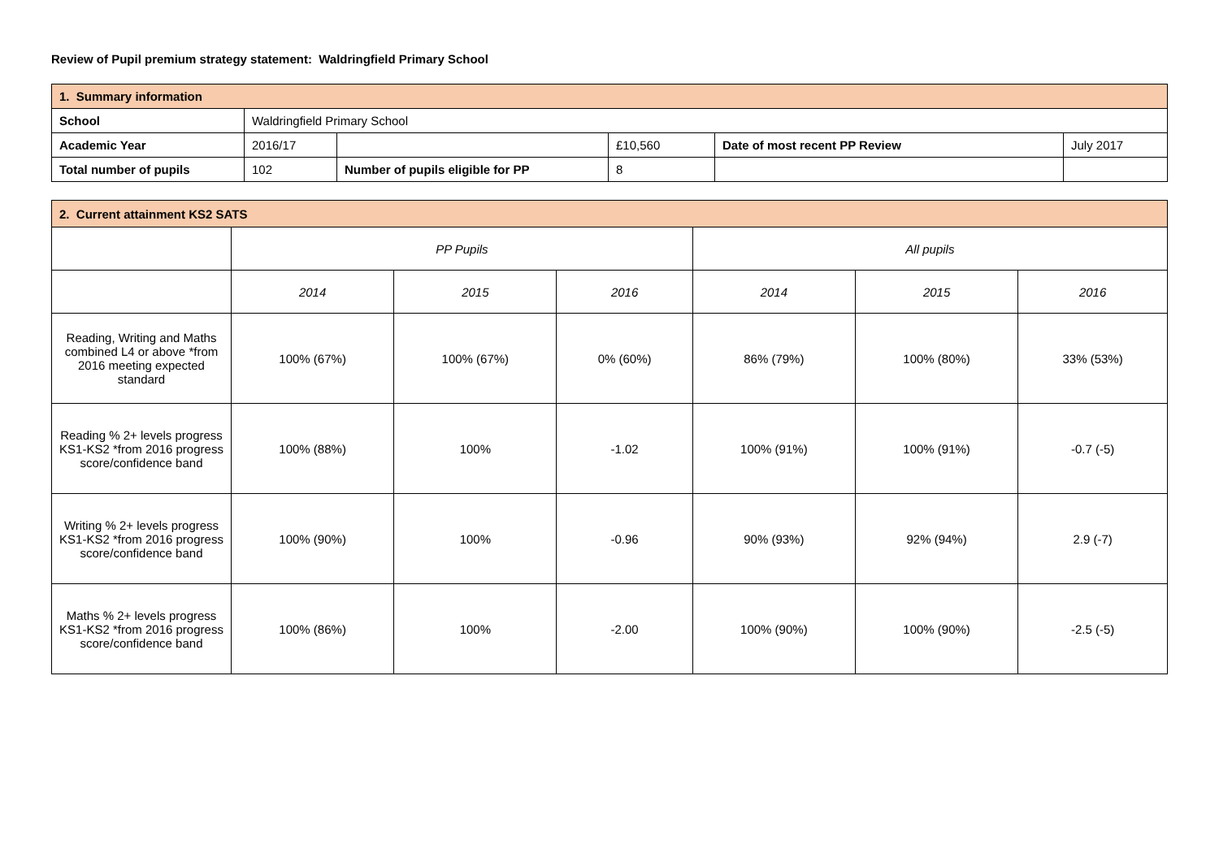Review of Pupil premium strategy statement: Waldringfield Primary School
| 1. Summary information | | | | | |
| School | Waldringfield Primary School | | | | |
| Academic Year | 2016/17 | | £10,560 | Date of most recent PP Review | July 2017 |
| Total number of pupils | 102 | Number of pupils eligible for PP | 8 | | |
| 2. Current attainment KS2 SATS | | | | | | |
| | PP Pupils | | | All pupils | | |
| | 2014 | 2015 | 2016 | 2014 | 2015 | 2016 |
| Reading, Writing and Maths combined L4 or above *from 2016 meeting expected standard | 100% (67%) | 100% (67%) | 0% (60%) | 86% (79%) | 100% (80%) | 33% (53%) |
| Reading % 2+ levels progress KS1-KS2 *from 2016 progress score/confidence band | 100% (88%) | 100% | -1.02 | 100% (91%) | 100% (91%) | -0.7 (-5) |
| Writing % 2+ levels progress KS1-KS2 *from 2016 progress score/confidence band | 100% (90%) | 100% | -0.96 | 90% (93%) | 92% (94%) | 2.9 (-7) |
| Maths % 2+ levels progress KS1-KS2 *from 2016 progress score/confidence band | 100% (86%) | 100% | -2.00 | 100% (90%) | 100% (90%) | -2.5 (-5) |